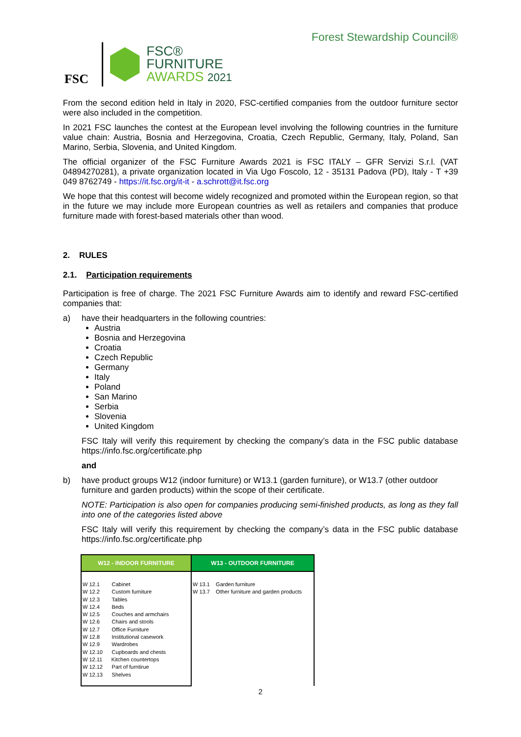FSC
FSC®
FURNITURE
AWARDS 2021
Forest Stewardship Council®
From the second edition held in Italy in 2020, FSC-certified companies from the outdoor furniture sector were also included in the competition.
In 2021 FSC launches the contest at the European level involving the following countries in the furniture value chain: Austria, Bosnia and Herzegovina, Croatia, Czech Republic, Germany, Italy, Poland, San Marino, Serbia, Slovenia, and United Kingdom.
The official organizer of the FSC Furniture Awards 2021 is FSC ITALY – GFR Servizi S.r.l. (VAT 04894270281), a private organization located in Via Ugo Foscolo, 12 - 35131 Padova (PD), Italy - T +39 049 8762749 - https://it.fsc.org/it-it - a.schrott@it.fsc.org
We hope that this contest will become widely recognized and promoted within the European region, so that in the future we may include more European countries as well as retailers and companies that produce furniture made with forest-based materials other than wood.
2. RULES
2.1. Participation requirements
Participation is free of charge. The 2021 FSC Furniture Awards aim to identify and reward FSC-certified companies that:
a) have their headquarters in the following countries:
Austria
Bosnia and Herzegovina
Croatia
Czech Republic
Germany
Italy
Poland
San Marino
Serbia
Slovenia
United Kingdom
FSC Italy will verify this requirement by checking the company’s data in the FSC public database https://info.fsc.org/certificate.php
and
b) have product groups W12 (indoor furniture) or W13.1 (garden furniture), or W13.7 (other outdoor furniture and garden products) within the scope of their certificate.
NOTE: Participation is also open for companies producing semi-finished products, as long as they fall into one of the categories listed above
FSC Italy will verify this requirement by checking the company’s data in the FSC public database https://info.fsc.org/certificate.php
| W12 - INDOOR FURNITURE | W13 - OUTDOOR FURNITURE |
| --- | --- |
| W 12.1 Cabinet W 12.2 Custom furniture W 12.3 Tables W 12.4 Beds W 12.5 Couches and armchairs W 12.6 Chairs and stools W 12.7 Office Furniture W 12.8 Institutional casework W 12.9 Wardrobes W 12.10 Cupboards and chests W 12.11 Kitchen countertops W 12.12 Part of furntirue W 12.13 Shelves | W 13.1 Garden furniture W 13.7 Other furniture and garden products |
2